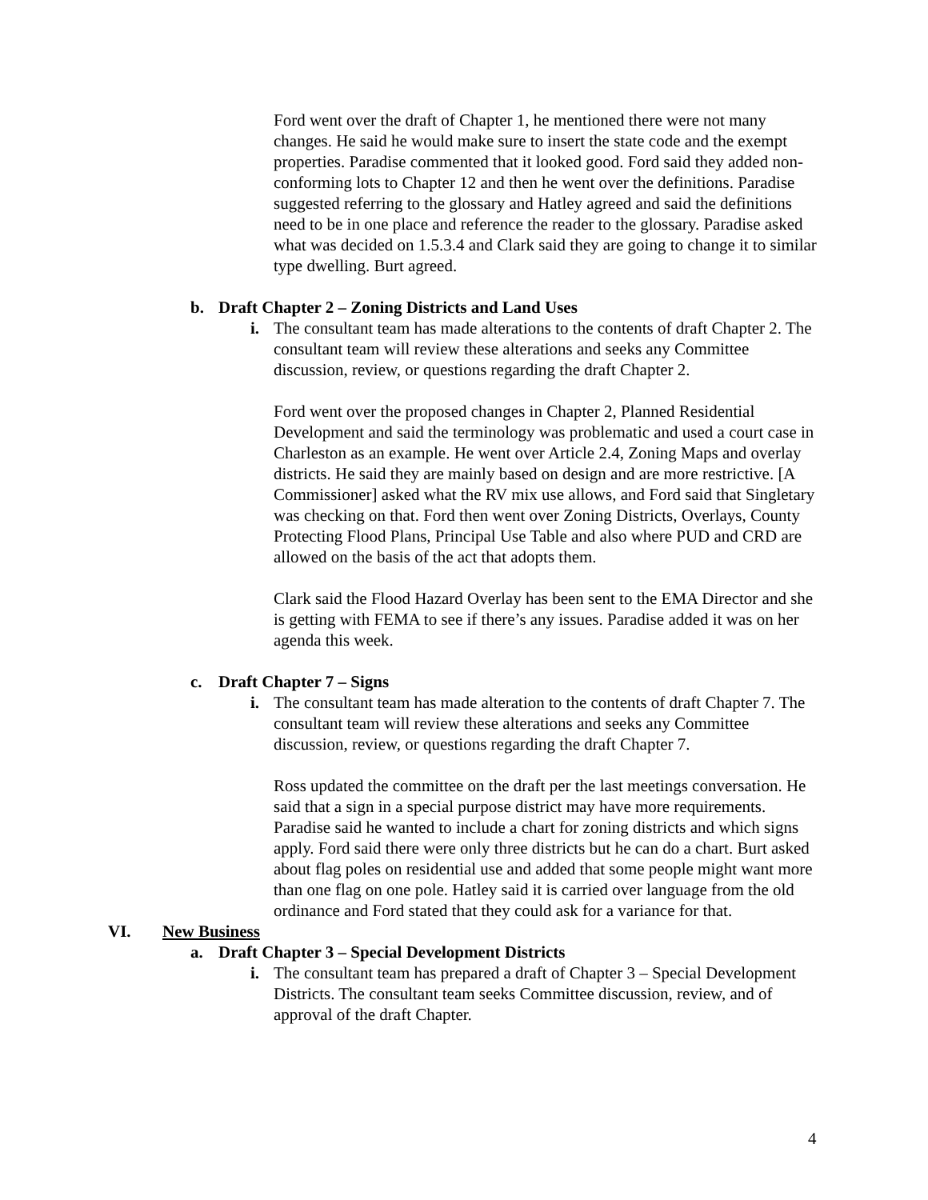Ford went over the draft of Chapter 1, he mentioned there were not many changes. He said he would make sure to insert the state code and the exempt properties. Paradise commented that it looked good. Ford said they added non-conforming lots to Chapter 12 and then he went over the definitions. Paradise suggested referring to the glossary and Hatley agreed and said the definitions need to be in one place and reference the reader to the glossary. Paradise asked what was decided on 1.5.3.4 and Clark said they are going to change it to similar type dwelling. Burt agreed.
b. Draft Chapter 2 – Zoning Districts and Land Uses
i. The consultant team has made alterations to the contents of draft Chapter 2. The consultant team will review these alterations and seeks any Committee discussion, review, or questions regarding the draft Chapter 2.
Ford went over the proposed changes in Chapter 2, Planned Residential Development and said the terminology was problematic and used a court case in Charleston as an example. He went over Article 2.4, Zoning Maps and overlay districts. He said they are mainly based on design and are more restrictive. [A Commissioner] asked what the RV mix use allows, and Ford said that Singletary was checking on that. Ford then went over Zoning Districts, Overlays, County Protecting Flood Plans, Principal Use Table and also where PUD and CRD are allowed on the basis of the act that adopts them.
Clark said the Flood Hazard Overlay has been sent to the EMA Director and she is getting with FEMA to see if there’s any issues. Paradise added it was on her agenda this week.
c. Draft Chapter 7 – Signs
i. The consultant team has made alteration to the contents of draft Chapter 7. The consultant team will review these alterations and seeks any Committee discussion, review, or questions regarding the draft Chapter 7.
Ross updated the committee on the draft per the last meetings conversation. He said that a sign in a special purpose district may have more requirements. Paradise said he wanted to include a chart for zoning districts and which signs apply. Ford said there were only three districts but he can do a chart. Burt asked about flag poles on residential use and added that some people might want more than one flag on one pole. Hatley said it is carried over language from the old ordinance and Ford stated that they could ask for a variance for that.
VI. New Business
a. Draft Chapter 3 – Special Development Districts
i. The consultant team has prepared a draft of Chapter 3 – Special Development Districts. The consultant team seeks Committee discussion, review, and of approval of the draft Chapter.
4